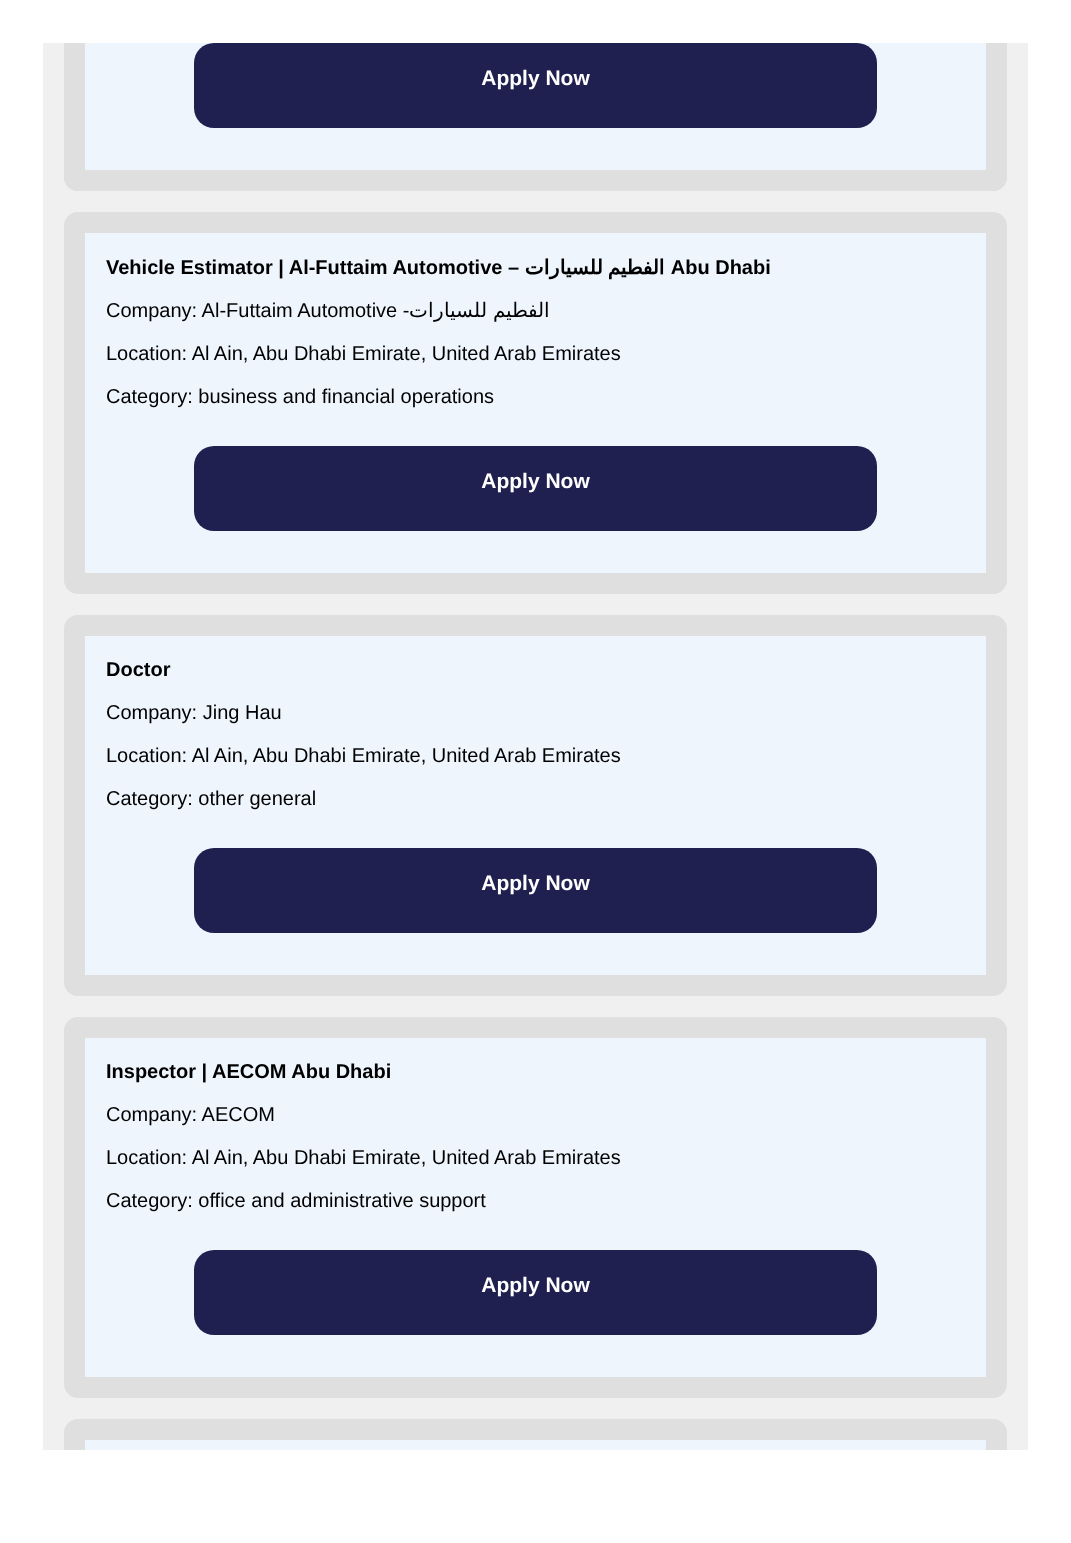Apply Now
Vehicle Estimator | Al-Futtaim Automotive – الفطيم للسيارات Abu Dhabi
Company: Al-Futtaim Automotive -الفطيم للسيارات
Location: Al Ain, Abu Dhabi Emirate, United Arab Emirates
Category: business and financial operations
Apply Now
Doctor
Company: Jing Hau
Location: Al Ain, Abu Dhabi Emirate, United Arab Emirates
Category: other general
Apply Now
Inspector | AECOM Abu Dhabi
Company: AECOM
Location: Al Ain, Abu Dhabi Emirate, United Arab Emirates
Category: office and administrative support
Apply Now